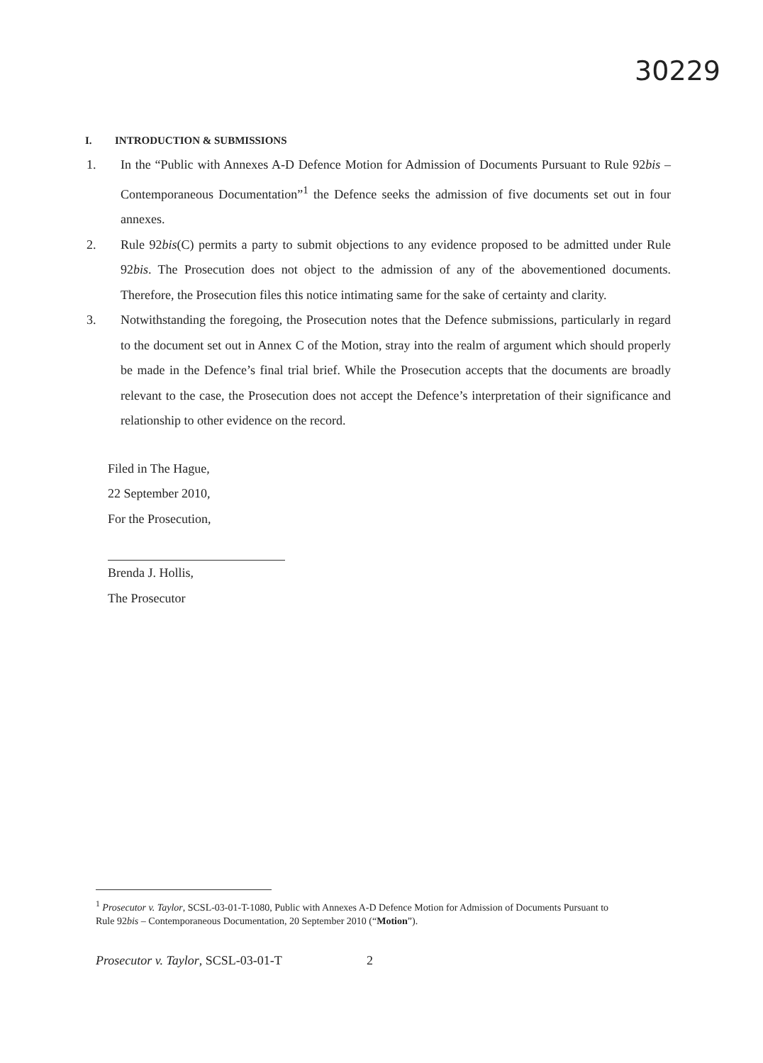30229
I. INTRODUCTION & SUBMISSIONS
1. In the “Public with Annexes A-D Defence Motion for Admission of Documents Pursuant to Rule 92bis – Contemporaneous Documentation”<sup>1</sup> the Defence seeks the admission of five documents set out in four annexes.
2. Rule 92bis(C) permits a party to submit objections to any evidence proposed to be admitted under Rule 92bis. The Prosecution does not object to the admission of any of the abovementioned documents. Therefore, the Prosecution files this notice intimating same for the sake of certainty and clarity.
3. Notwithstanding the foregoing, the Prosecution notes that the Defence submissions, particularly in regard to the document set out in Annex C of the Motion, stray into the realm of argument which should properly be made in the Defence’s final trial brief. While the Prosecution accepts that the documents are broadly relevant to the case, the Prosecution does not accept the Defence’s interpretation of their significance and relationship to other evidence on the record.
Filed in The Hague,
22 September 2010,
For the Prosecution,
Brenda J. Hollis,
The Prosecutor
<sup>1</sup> Prosecutor v. Taylor, SCSL-03-01-T-1080, Public with Annexes A-D Defence Motion for Admission of Documents Pursuant to Rule 92bis – Contemporaneous Documentation, 20 September 2010 (“Motion”).
Prosecutor v. Taylor, SCSL-03-01-T 2